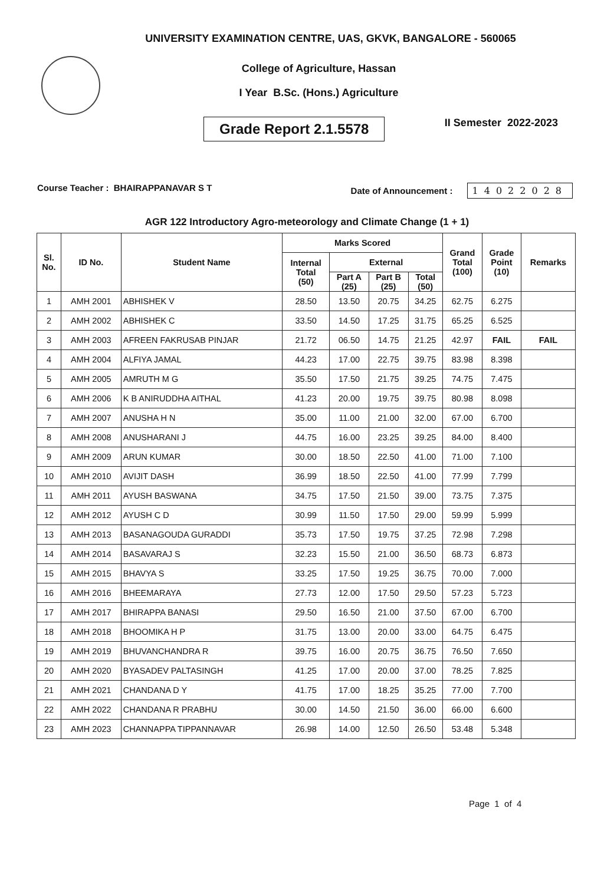UNIVERSITY EXAMINATION CENTRE, UAS, GKVK, BANGALORE - 560065
College of Agriculture, Hassan
I Year B.Sc. (Hons.) Agriculture
Grade Report 2.1.5578
II Semester 2022-2023
Course Teacher : BHAIRAPPANAVAR S T
Date of Announcement : 14022028
AGR 122 Introductory Agro-meteorology and Climate Change (1 + 1)
| Sl. No. | ID No. | Student Name | Marks Scored | | | | Grand Total (100) | Grade Point (10) | Remarks |
| --- | --- | --- | --- | --- | --- | --- | --- | --- | --- |
| | | | Internal Total (50) | External | | | | | |
| | | | | Part A (25) | Part B (25) | Total (50) | | | |
| 1 | AMH 2001 | ABHISHEK V | 28.50 | 13.50 | 20.75 | 34.25 | 62.75 | 6.275 | |
| 2 | AMH 2002 | ABHISHEK C | 33.50 | 14.50 | 17.25 | 31.75 | 65.25 | 6.525 | |
| 3 | AMH 2003 | AFREEN FAKRUSAB PINJAR | 21.72 | 06.50 | 14.75 | 21.25 | 42.97 | FAIL | FAIL |
| 4 | AMH 2004 | ALFIYA JAMAL | 44.23 | 17.00 | 22.75 | 39.75 | 83.98 | 8.398 | |
| 5 | AMH 2005 | AMRUTH M G | 35.50 | 17.50 | 21.75 | 39.25 | 74.75 | 7.475 | |
| 6 | AMH 2006 | K B ANIRUDDHA AITHAL | 41.23 | 20.00 | 19.75 | 39.75 | 80.98 | 8.098 | |
| 7 | AMH 2007 | ANUSHA H N | 35.00 | 11.00 | 21.00 | 32.00 | 67.00 | 6.700 | |
| 8 | AMH 2008 | ANUSHARANI J | 44.75 | 16.00 | 23.25 | 39.25 | 84.00 | 8.400 | |
| 9 | AMH 2009 | ARUN KUMAR | 30.00 | 18.50 | 22.50 | 41.00 | 71.00 | 7.100 | |
| 10 | AMH 2010 | AVIJIT DASH | 36.99 | 18.50 | 22.50 | 41.00 | 77.99 | 7.799 | |
| 11 | AMH 2011 | AYUSH BASWANA | 34.75 | 17.50 | 21.50 | 39.00 | 73.75 | 7.375 | |
| 12 | AMH 2012 | AYUSH C D | 30.99 | 11.50 | 17.50 | 29.00 | 59.99 | 5.999 | |
| 13 | AMH 2013 | BASANAGOUDA GURADDI | 35.73 | 17.50 | 19.75 | 37.25 | 72.98 | 7.298 | |
| 14 | AMH 2014 | BASAVARAJ S | 32.23 | 15.50 | 21.00 | 36.50 | 68.73 | 6.873 | |
| 15 | AMH 2015 | BHAVYA S | 33.25 | 17.50 | 19.25 | 36.75 | 70.00 | 7.000 | |
| 16 | AMH 2016 | BHEEMARAYA | 27.73 | 12.00 | 17.50 | 29.50 | 57.23 | 5.723 | |
| 17 | AMH 2017 | BHIRAPPA BANASI | 29.50 | 16.50 | 21.00 | 37.50 | 67.00 | 6.700 | |
| 18 | AMH 2018 | BHOOMIKA H P | 31.75 | 13.00 | 20.00 | 33.00 | 64.75 | 6.475 | |
| 19 | AMH 2019 | BHUVANCHANDRA R | 39.75 | 16.00 | 20.75 | 36.75 | 76.50 | 7.650 | |
| 20 | AMH 2020 | BYASADEV PALTASINGH | 41.25 | 17.00 | 20.00 | 37.00 | 78.25 | 7.825 | |
| 21 | AMH 2021 | CHANDANA D Y | 41.75 | 17.00 | 18.25 | 35.25 | 77.00 | 7.700 | |
| 22 | AMH 2022 | CHANDANA R PRABHU | 30.00 | 14.50 | 21.50 | 36.00 | 66.00 | 6.600 | |
| 23 | AMH 2023 | CHANNAPPA TIPPANNAVAR | 26.98 | 14.00 | 12.50 | 26.50 | 53.48 | 5.348 | |
Page 1 of 4